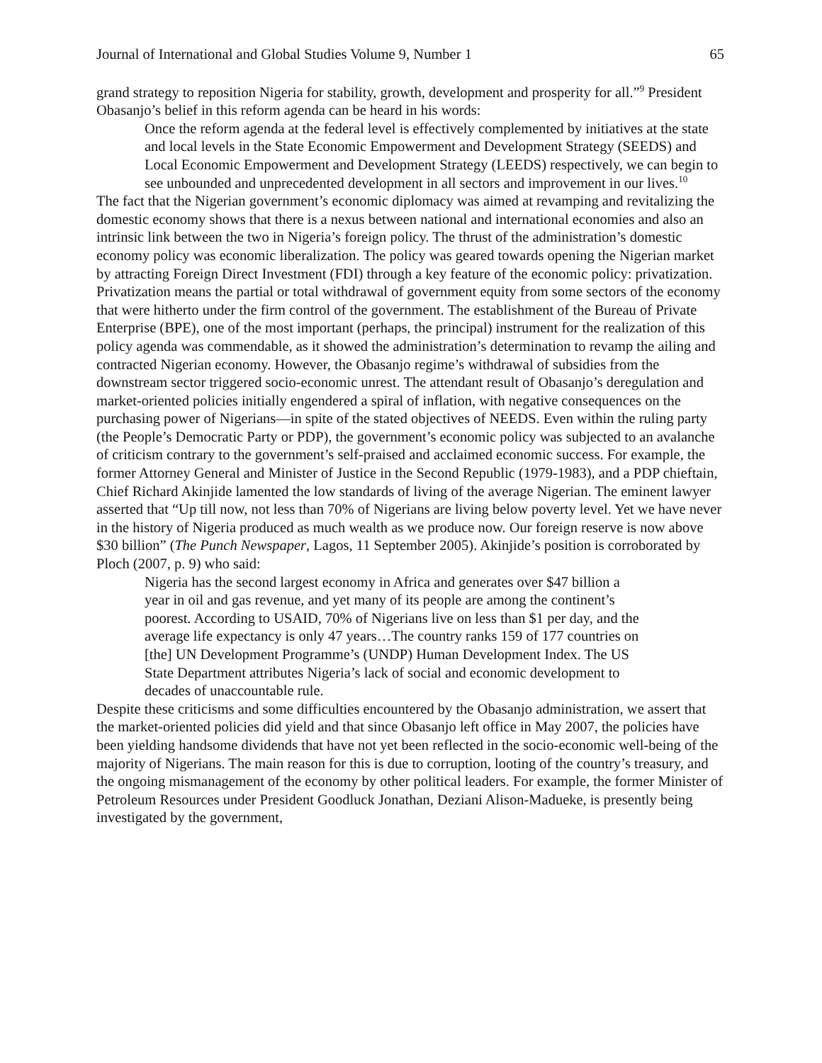Journal of International and Global Studies Volume 9, Number 1 65
grand strategy to reposition Nigeria for stability, growth, development and prosperity for all.”<sup>9</sup> President Obasanjo’s belief in this reform agenda can be heard in his words:
Once the reform agenda at the federal level is effectively complemented by initiatives at the state and local levels in the State Economic Empowerment and Development Strategy (SEEDS) and Local Economic Empowerment and Development Strategy (LEEDS) respectively, we can begin to see unbounded and unprecedented development in all sectors and improvement in our lives.<sup>10</sup>
The fact that the Nigerian government’s economic diplomacy was aimed at revamping and revitalizing the domestic economy shows that there is a nexus between national and international economies and also an intrinsic link between the two in Nigeria’s foreign policy. The thrust of the administration’s domestic economy policy was economic liberalization. The policy was geared towards opening the Nigerian market by attracting Foreign Direct Investment (FDI) through a key feature of the economic policy: privatization. Privatization means the partial or total withdrawal of government equity from some sectors of the economy that were hitherto under the firm control of the government. The establishment of the Bureau of Private Enterprise (BPE), one of the most important (perhaps, the principal) instrument for the realization of this policy agenda was commendable, as it showed the administration’s determination to revamp the ailing and contracted Nigerian economy. However, the Obasanjo regime’s withdrawal of subsidies from the downstream sector triggered socio-economic unrest. The attendant result of Obasanjo’s deregulation and market-oriented policies initially engendered a spiral of inflation, with negative consequences on the purchasing power of Nigerians—in spite of the stated objectives of NEEDS. Even within the ruling party (the People’s Democratic Party or PDP), the government’s economic policy was subjected to an avalanche of criticism contrary to the government’s self-praised and acclaimed economic success. For example, the former Attorney General and Minister of Justice in the Second Republic (1979-1983), and a PDP chieftain, Chief Richard Akinjide lamented the low standards of living of the average Nigerian. The eminent lawyer asserted that “Up till now, not less than 70% of Nigerians are living below poverty level. Yet we have never in the history of Nigeria produced as much wealth as we produce now. Our foreign reserve is now above $30 billion” (The Punch Newspaper, Lagos, 11 September 2005). Akinjide’s position is corroborated by Ploch (2007, p. 9) who said:
Nigeria has the second largest economy in Africa and generates over $47 billion a year in oil and gas revenue, and yet many of its people are among the continent’s poorest. According to USAID, 70% of Nigerians live on less than $1 per day, and the average life expectancy is only 47 years…The country ranks 159 of 177 countries on [the] UN Development Programme’s (UNDP) Human Development Index. The US State Department attributes Nigeria’s lack of social and economic development to decades of unaccountable rule.
Despite these criticisms and some difficulties encountered by the Obasanjo administration, we assert that the market-oriented policies did yield and that since Obasanjo left office in May 2007, the policies have been yielding handsome dividends that have not yet been reflected in the socio-economic well-being of the majority of Nigerians. The main reason for this is due to corruption, looting of the country’s treasury, and the ongoing mismanagement of the economy by other political leaders. For example, the former Minister of Petroleum Resources under President Goodluck Jonathan, Deziani Alison-Madueke, is presently being investigated by the government,